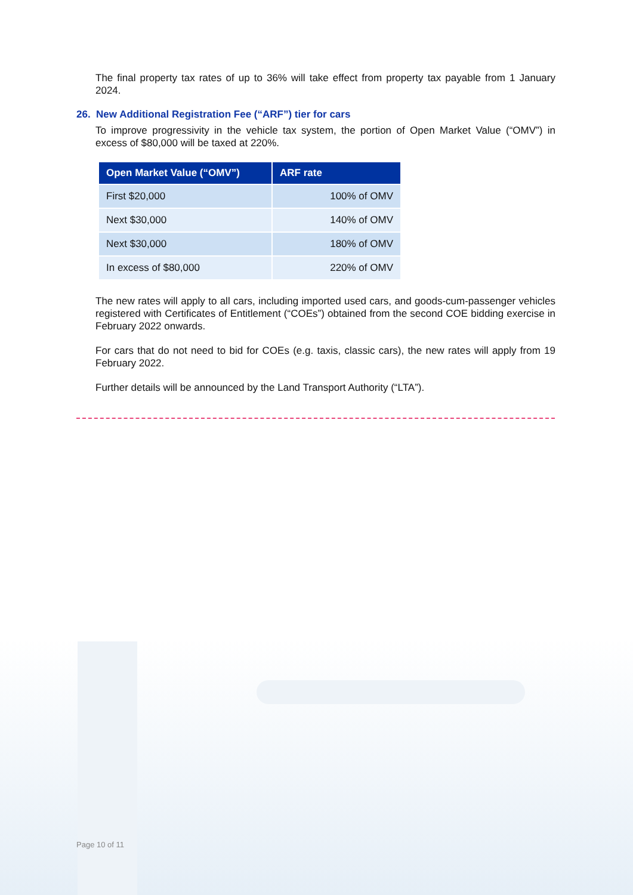The final property tax rates of up to 36% will take effect from property tax payable from 1 January 2024.
26. New Additional Registration Fee (“ARF”) tier for cars
To improve progressivity in the vehicle tax system, the portion of Open Market Value (“OMV”) in excess of $80,000 will be taxed at 220%.
| Open Market Value (“OMV”) | ARF rate |
| --- | --- |
| First $20,000 | 100% of OMV |
| Next $30,000 | 140% of OMV |
| Next $30,000 | 180% of OMV |
| In excess of $80,000 | 220% of OMV |
The new rates will apply to all cars, including imported used cars, and goods-cum-passenger vehicles registered with Certificates of Entitlement (“COEs”) obtained from the second COE bidding exercise in February 2022 onwards.
For cars that do not need to bid for COEs (e.g. taxis, classic cars), the new rates will apply from 19 February 2022.
Further details will be announced by the Land Transport Authority (“LTA”).
Page 10 of 11